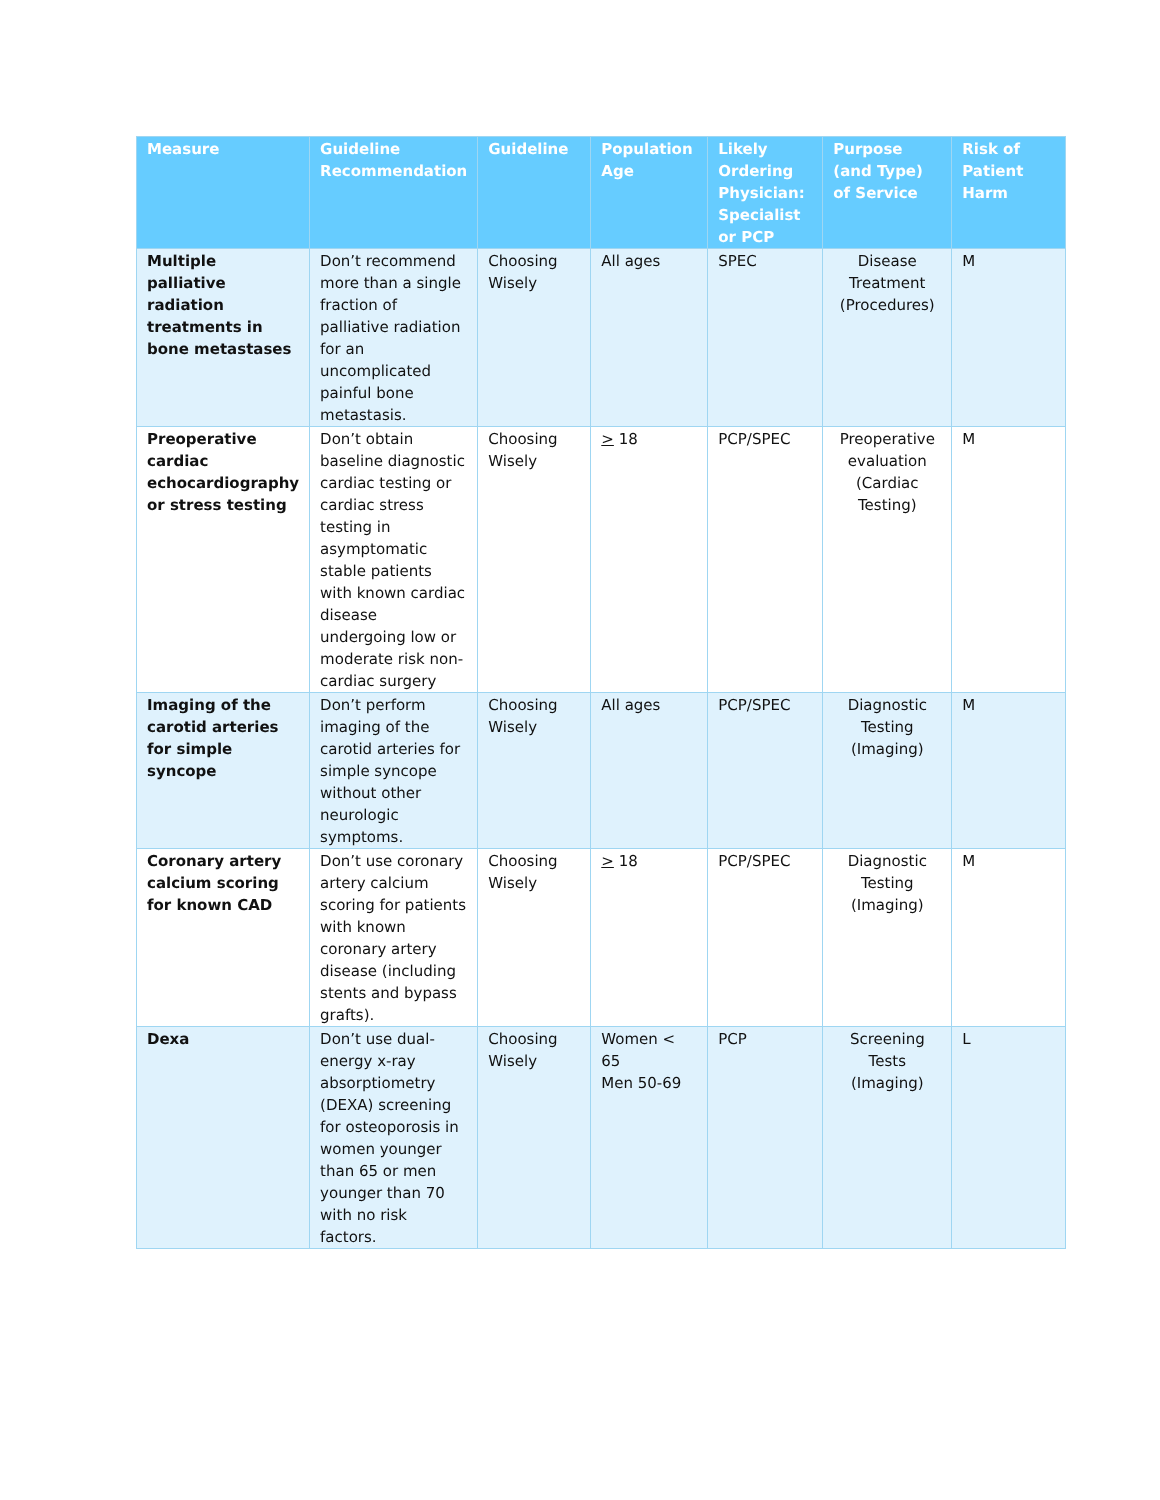| Measure | Guideline Recommendation | Guideline | Population Age | Likely Ordering Physician: Specialist or PCP | Purpose (and Type) of Service | Risk of Patient Harm |
| --- | --- | --- | --- | --- | --- | --- |
| Multiple palliative radiation treatments in bone metastases | Don’t recommend more than a single fraction of palliative radiation for an uncomplicated painful bone metastasis. | Choosing Wisely | All ages | SPEC | Disease Treatment (Procedures) | M |
| Preoperative cardiac echocardiography or stress testing | Don’t obtain baseline diagnostic cardiac testing or cardiac stress testing in asymptomatic stable patients with known cardiac disease undergoing low or moderate risk non-cardiac surgery | Choosing Wisely | > 18 | PCP/SPEC | Preoperative evaluation (Cardiac Testing) | M |
| Imaging of the carotid arteries for simple syncope | Don’t perform imaging of the carotid arteries for simple syncope without other neurologic symptoms. | Choosing Wisely | All ages | PCP/SPEC | Diagnostic Testing (Imaging) | M |
| Coronary artery calcium scoring for known CAD | Don’t use coronary artery calcium scoring for patients with known coronary artery disease (including stents and bypass grafts). | Choosing Wisely | > 18 | PCP/SPEC | Diagnostic Testing (Imaging) | M |
| Dexa | Don’t use dual-energy x-ray absorptiometry (DEXA) screening for osteoporosis in women younger than 65 or men younger than 70 with no risk factors. | Choosing Wisely | Women < 65 Men 50-69 | PCP | Screening Tests (Imaging) | L |